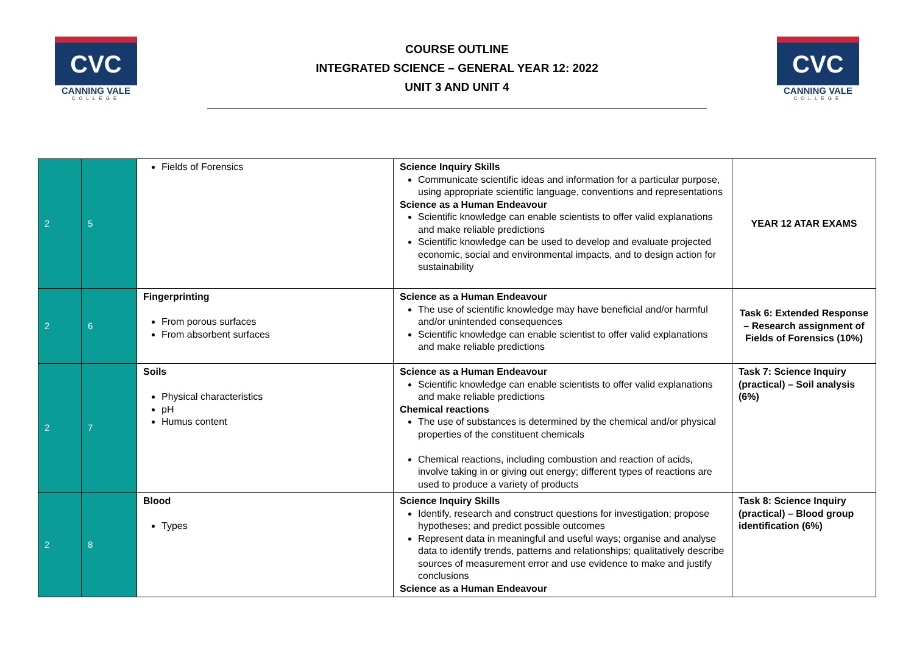CVC
CANNING VALE
COLLEGE
COURSE OUTLINE
INTEGRATED SCIENCE – GENERAL YEAR 12: 2022
UNIT 3 AND UNIT 4
CVC
CANNING VALE
COLLEGE
| 2 | 5 | Fields of Forensics | Science Inquiry Skills Communicate scientific ideas and information for a particular purpose, using appropriate scientific language, conventions and representations Science as a Human Endeavour Scientific knowledge can enable scientists to offer valid explanations and make reliable predictions Scientific knowledge can be used to develop and evaluate projected economic, social and environmental impacts, and to design action for sustainability | YEAR 12 ATAR EXAMS |
| 2 | 6 | Fingerprinting From porous surfaces From absorbent surfaces | Science as a Human Endeavour The use of scientific knowledge may have beneficial and/or harmful and/or unintended consequences Scientific knowledge can enable scientist to offer valid explanations and make reliable predictions | Task 6: Extended Response – Research assignment of Fields of Forensics (10%) |
| 2 | 7 | Soils Physical characteristics pH Humus content | Science as a Human Endeavour Scientific knowledge can enable scientists to offer valid explanations and make reliable predictions Chemical reactions The use of substances is determined by the chemical and/or physical properties of the constituent chemicals Chemical reactions, including combustion and reaction of acids, involve taking in or giving out energy; different types of reactions are used to produce a variety of products | Task 7: Science Inquiry (practical) – Soil analysis (6%) |
| 2 | 8 | Blood Types | Science Inquiry Skills Identify, research and construct questions for investigation; propose hypotheses; and predict possible outcomes Represent data in meaningful and useful ways; organise and analyse data to identify trends, patterns and relationships; qualitatively describe sources of measurement error and use evidence to make and justify conclusions Science as a Human Endeavour | Task 8: Science Inquiry (practical) – Blood group identification (6%) |